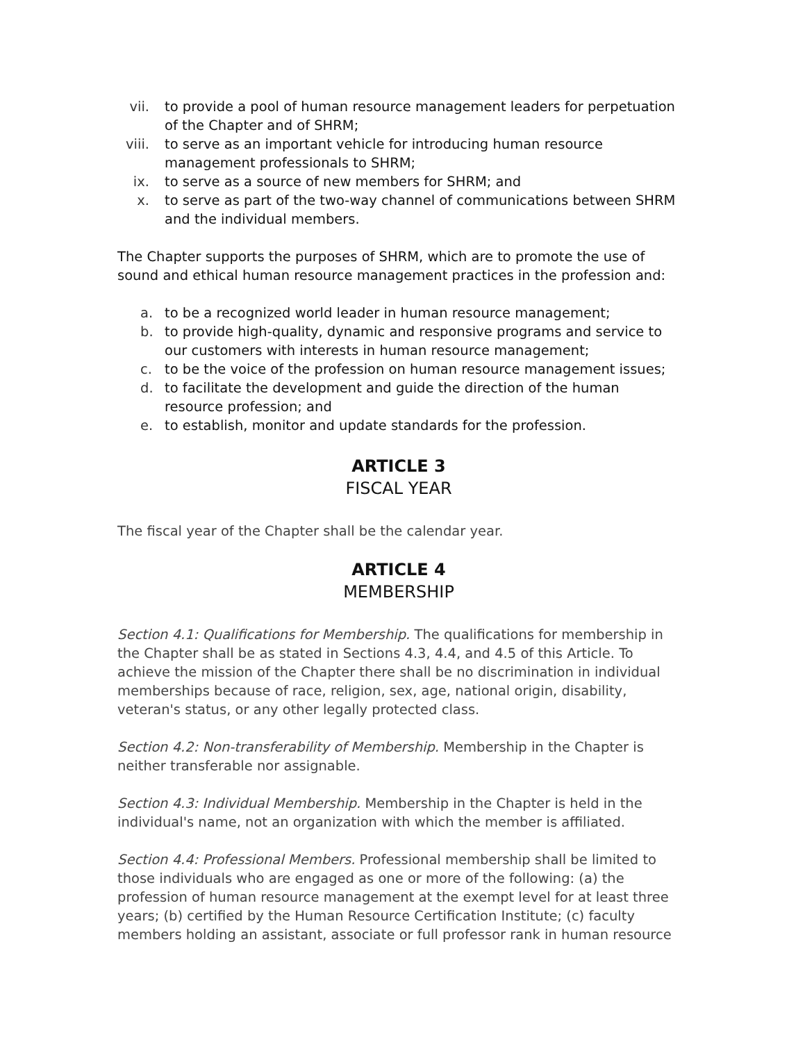vii. to provide a pool of human resource management leaders for perpetuation of the Chapter and of SHRM;
viii. to serve as an important vehicle for introducing human resource management professionals to SHRM;
ix. to serve as a source of new members for SHRM; and
x. to serve as part of the two-way channel of communications between SHRM and the individual members.
The Chapter supports the purposes of SHRM, which are to promote the use of sound and ethical human resource management practices in the profession and:
a. to be a recognized world leader in human resource management;
b. to provide high-quality, dynamic and responsive programs and service to our customers with interests in human resource management;
c. to be the voice of the profession on human resource management issues;
d. to facilitate the development and guide the direction of the human resource profession; and
e. to establish, monitor and update standards for the profession.
ARTICLE 3
FISCAL YEAR
The fiscal year of the Chapter shall be the calendar year.
ARTICLE 4
MEMBERSHIP
Section 4.1: Qualifications for Membership. The qualifications for membership in the Chapter shall be as stated in Sections 4.3, 4.4, and 4.5 of this Article. To achieve the mission of the Chapter there shall be no discrimination in individual memberships because of race, religion, sex, age, national origin, disability, veteran's status, or any other legally protected class.
Section 4.2: Non-transferability of Membership. Membership in the Chapter is neither transferable nor assignable.
Section 4.3: Individual Membership. Membership in the Chapter is held in the individual's name, not an organization with which the member is affiliated.
Section 4.4: Professional Members. Professional membership shall be limited to those individuals who are engaged as one or more of the following: (a) the profession of human resource management at the exempt level for at least three years; (b) certified by the Human Resource Certification Institute; (c) faculty members holding an assistant, associate or full professor rank in human resource